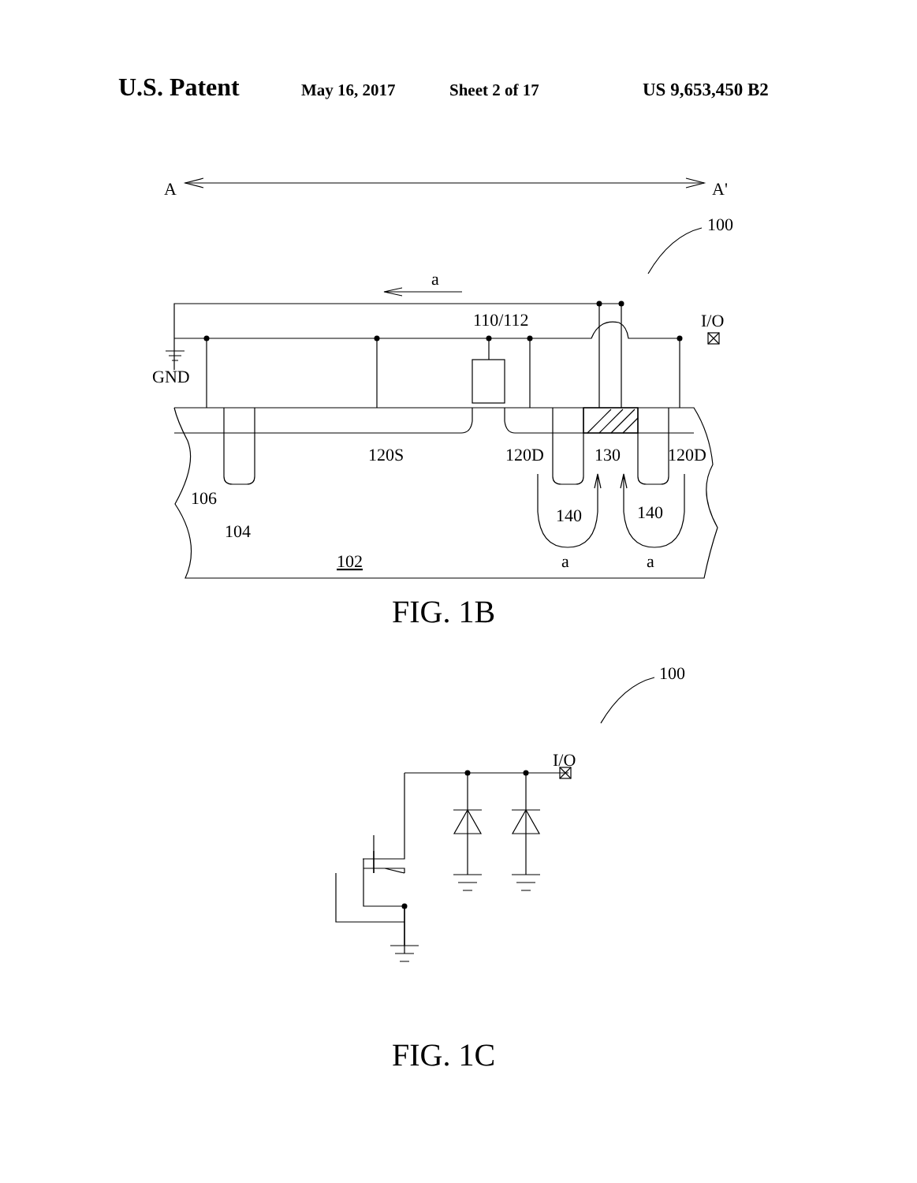U.S. Patent May 16, 2017 Sheet 2 of 17 US 9,653,450 B2
A
A'
100
a
110/112
I/O
GND
120S
120D
130
120D
106
104
140
140
102
a
a
100
I/O
FIG. 1B
FIG. 1C